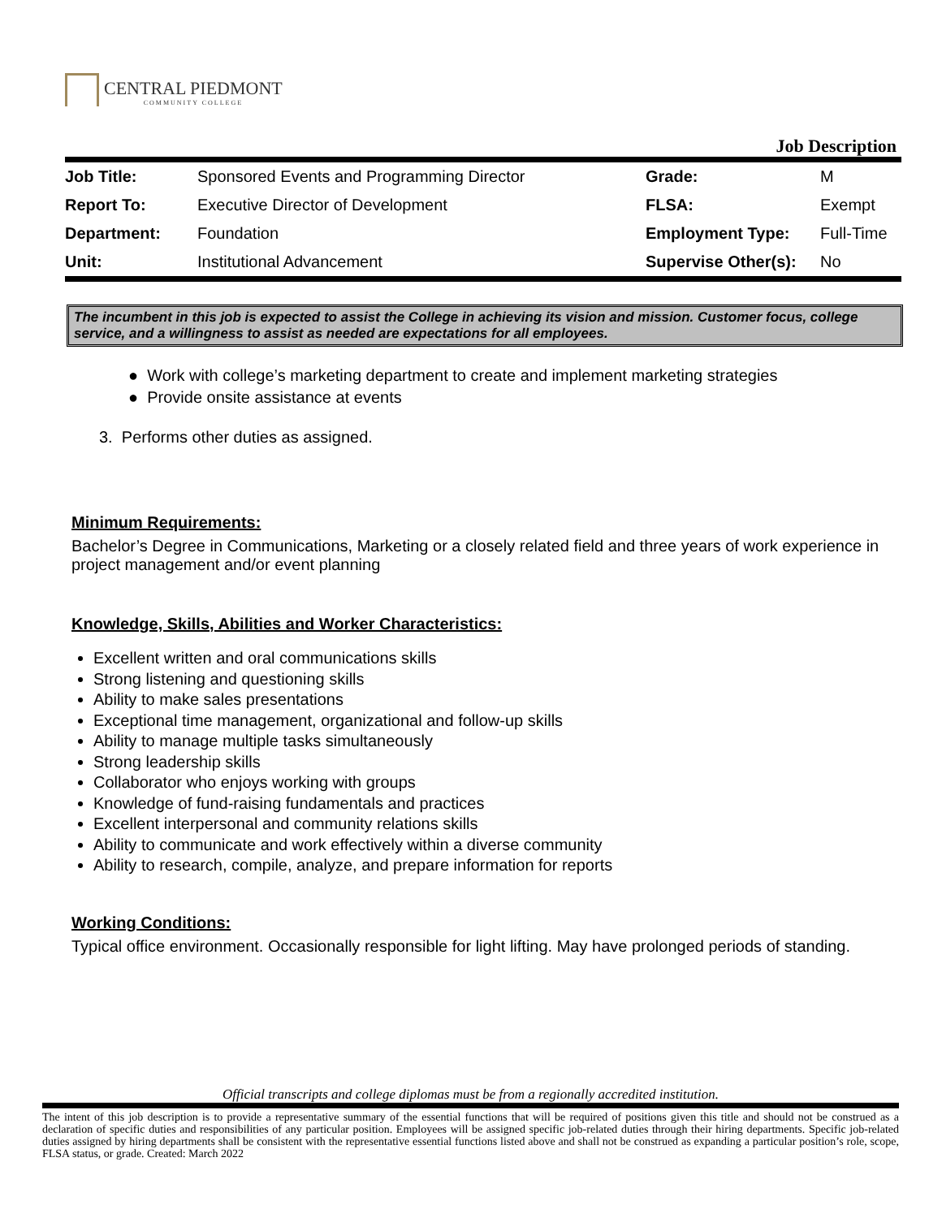CENTRAL PIEDMONT
COMMUNITY COLLEGE
Job Description
| Job Title: | Sponsored Events and Programming Director | Grade: | M |
| Report To: | Executive Director of Development | FLSA: | Exempt |
| Department: | Foundation | Employment Type: | Full-Time |
| Unit: | Institutional Advancement | Supervise Other(s): | No |
The incumbent in this job is expected to assist the College in achieving its vision and mission. Customer focus, college service, and a willingness to assist as needed are expectations for all employees.
● Work with college’s marketing department to create and implement marketing strategies
● Provide onsite assistance at events
3. Performs other duties as assigned.
Minimum Requirements:
Bachelor’s Degree in Communications, Marketing or a closely related field and three years of work experience in project management and/or event planning
Knowledge, Skills, Abilities and Worker Characteristics:
Excellent written and oral communications skills
Strong listening and questioning skills
Ability to make sales presentations
Exceptional time management, organizational and follow-up skills
Ability to manage multiple tasks simultaneously
Strong leadership skills
Collaborator who enjoys working with groups
Knowledge of fund-raising fundamentals and practices
Excellent interpersonal and community relations skills
Ability to communicate and work effectively within a diverse community
Ability to research, compile, analyze, and prepare information for reports
Working Conditions:
Typical office environment. Occasionally responsible for light lifting. May have prolonged periods of standing.
Official transcripts and college diplomas must be from a regionally accredited institution.
The intent of this job description is to provide a representative summary of the essential functions that will be required of positions given this title and should not be construed as a declaration of specific duties and responsibilities of any particular position. Employees will be assigned specific job-related duties through their hiring departments. Specific job-related duties assigned by hiring departments shall be consistent with the representative essential functions listed above and shall not be construed as expanding a particular position’s role, scope, FLSA status, or grade. Created: March 2022